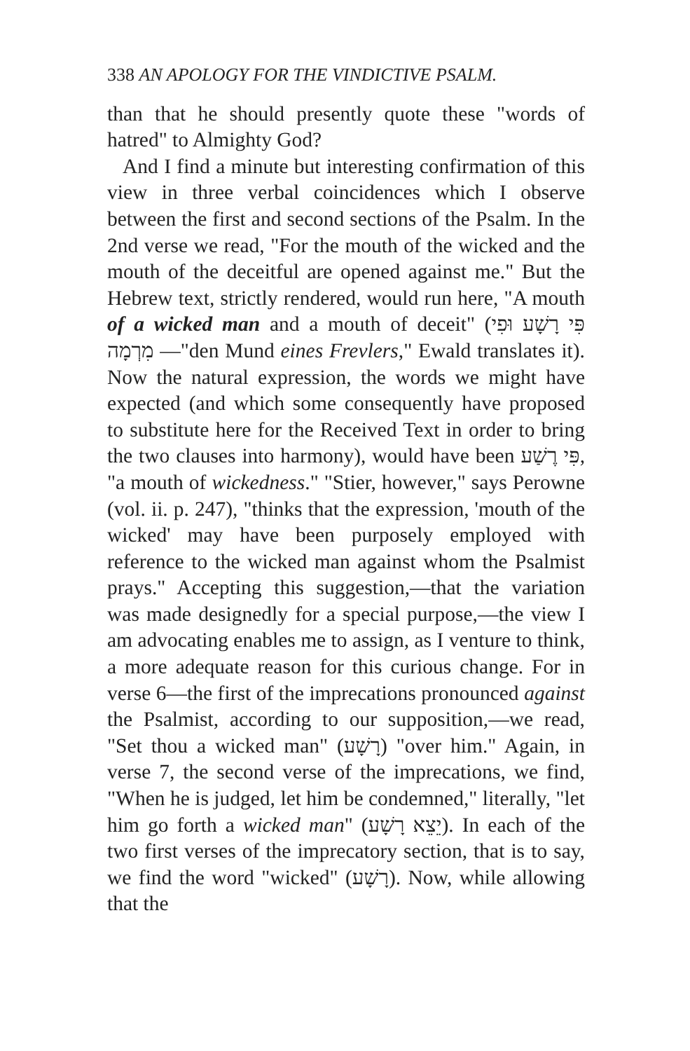338 AN APOLOGY FOR THE VINDICTIVE PSALM.
than that he should presently quote these "words of hatred" to Almighty God?
And I find a minute but interesting confirmation of this view in three verbal coincidences which I observe between the first and second sections of the Psalm. In the 2nd verse we read, "For the mouth of the wicked and the mouth of the deceitful are opened against me." But the Hebrew text, strictly rendered, would run here, "A mouth of a wicked man and a mouth of deceit" (פִּי רָשָׁע וּפִי מִרְמָה —"den Mund eines Frevlers," Ewald translates it). Now the natural expression, the words we might have expected (and which some consequently have proposed to substitute here for the Received Text in order to bring the two clauses into harmony), would have been פִּי רֶשַׁע, "a mouth of wickedness." "Stier, however," says Perowne (vol. ii. p. 247), "thinks that the expression, 'mouth of the wicked' may have been purposely employed with reference to the wicked man against whom the Psalmist prays." Accepting this suggestion,—that the variation was made designedly for a special purpose,—the view I am advocating enables me to assign, as I venture to think, a more adequate reason for this curious change. For in verse 6—the first of the imprecations pronounced against the Psalmist, according to our supposition,—we read, "Set thou a wicked man" (רָשָׁע) "over him." Again, in verse 7, the second verse of the imprecations, we find, "When he is judged, let him be condemned," literally, "let him go forth a wicked man" (יֵצֵא רָשָׁע). In each of the two first verses of the imprecatory section, that is to say, we find the word "wicked" (רָשָׁע). Now, while allowing that the